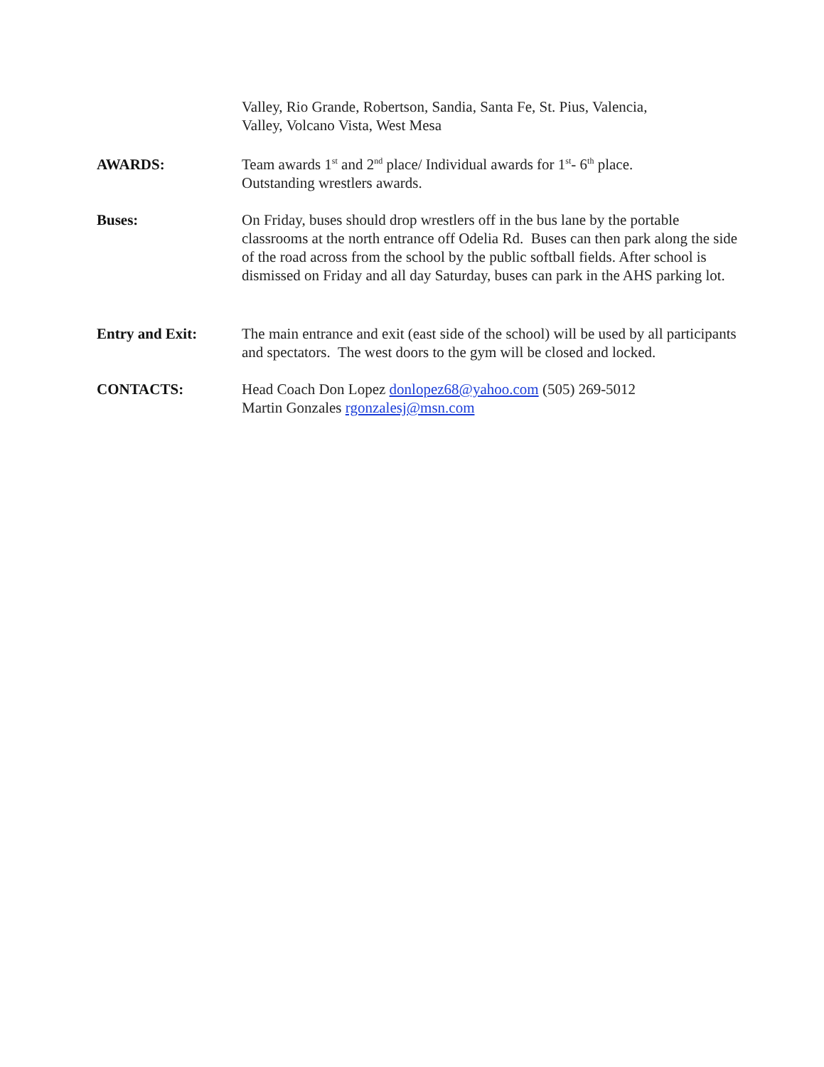Valley, Rio Grande, Robertson, Sandia, Santa Fe, St. Pius, Valencia,
Valley, Volcano Vista, West Mesa
AWARDS: Team awards 1<sup>st</sup> and 2<sup>nd</sup> place/ Individual awards for 1<sup>st</sup>- 6<sup>th</sup> place.
Outstanding wrestlers awards.
Buses: On Friday, buses should drop wrestlers off in the bus lane by the portable classrooms at the north entrance off Odelia Rd. Buses can then park along the side of the road across from the school by the public softball fields. After school is dismissed on Friday and all day Saturday, buses can park in the AHS parking lot.
Entry and Exit: The main entrance and exit (east side of the school) will be used by all participants and spectators. The west doors to the gym will be closed and locked.
CONTACTS: Head Coach Don Lopez donlopez68@yahoo.com (505) 269-5012
Martin Gonzales rgonzalesj@msn.com